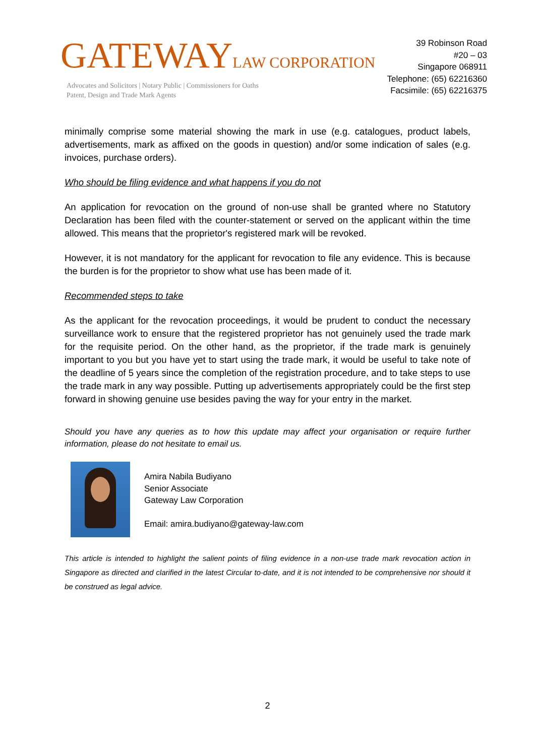GATEWAYLAW CORPORATION
Advocates and Solicitors | Notary Public | Commissioners for Oaths
Patent, Design and Trade Mark Agents
39 Robinson Road
#20 – 03
Singapore 068911
Telephone: (65) 62216360
Facsimile: (65) 62216375
minimally comprise some material showing the mark in use (e.g. catalogues, product labels, advertisements, mark as affixed on the goods in question) and/or some indication of sales (e.g. invoices, purchase orders).
Who should be filing evidence and what happens if you do not
An application for revocation on the ground of non-use shall be granted where no Statutory Declaration has been filed with the counter-statement or served on the applicant within the time allowed. This means that the proprietor's registered mark will be revoked.
However, it is not mandatory for the applicant for revocation to file any evidence. This is because the burden is for the proprietor to show what use has been made of it.
Recommended steps to take
As the applicant for the revocation proceedings, it would be prudent to conduct the necessary surveillance work to ensure that the registered proprietor has not genuinely used the trade mark for the requisite period. On the other hand, as the proprietor, if the trade mark is genuinely important to you but you have yet to start using the trade mark, it would be useful to take note of the deadline of 5 years since the completion of the registration procedure, and to take steps to use the trade mark in any way possible. Putting up advertisements appropriately could be the first step forward in showing genuine use besides paving the way for your entry in the market.
Should you have any queries as to how this update may affect your organisation or require further information, please do not hesitate to email us.
Amira Nabila Budiyano
Senior Associate
Gateway Law Corporation
Email: amira.budiyano@gateway-law.com
This article is intended to highlight the salient points of filing evidence in a non-use trade mark revocation action in Singapore as directed and clarified in the latest Circular to-date, and it is not intended to be comprehensive nor should it be construed as legal advice.
2